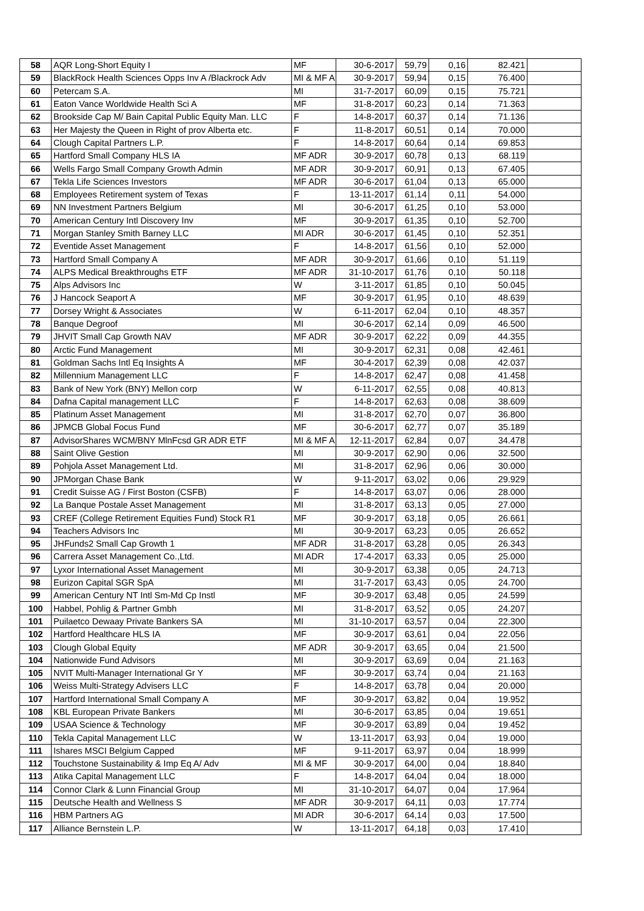| 58 | AQR Long-Short Equity I | MF | 30-6-2017 | 59,79 | 0,16 | 82.421 | |
| 59 | BlackRock Health Sciences Opps Inv A /Blackrock Adv | MI & MF A | 30-9-2017 | 59,94 | 0,15 | 76.400 | |
| 60 | Petercam S.A. | MI | 31-7-2017 | 60,09 | 0,15 | 75.721 | |
| 61 | Eaton Vance Worldwide Health Sci A | MF | 31-8-2017 | 60,23 | 0,14 | 71.363 | |
| 62 | Brookside Cap M/ Bain Capital Public Equity Man. LLC | F | 14-8-2017 | 60,37 | 0,14 | 71.136 | |
| 63 | Her Majesty the Queen in Right of prov Alberta etc. | F | 11-8-2017 | 60,51 | 0,14 | 70.000 | |
| 64 | Clough Capital Partners L.P. | F | 14-8-2017 | 60,64 | 0,14 | 69.853 | |
| 65 | Hartford Small Company HLS IA | MF ADR | 30-9-2017 | 60,78 | 0,13 | 68.119 | |
| 66 | Wells Fargo Small Company Growth Admin | MF ADR | 30-9-2017 | 60,91 | 0,13 | 67.405 | |
| 67 | Tekla Life Sciences Investors | MF ADR | 30-6-2017 | 61,04 | 0,13 | 65.000 | |
| 68 | Employees Retirement system of Texas | F | 13-11-2017 | 61,14 | 0,11 | 54.000 | |
| 69 | NN Investment Partners Belgium | MI | 30-6-2017 | 61,25 | 0,10 | 53.000 | |
| 70 | American Century Intl Discovery Inv | MF | 30-9-2017 | 61,35 | 0,10 | 52.700 | |
| 71 | Morgan Stanley Smith Barney LLC | MI ADR | 30-6-2017 | 61,45 | 0,10 | 52.351 | |
| 72 | Eventide Asset Management | F | 14-8-2017 | 61,56 | 0,10 | 52.000 | |
| 73 | Hartford Small Company A | MF ADR | 30-9-2017 | 61,66 | 0,10 | 51.119 | |
| 74 | ALPS Medical Breakthroughs ETF | MF ADR | 31-10-2017 | 61,76 | 0,10 | 50.118 | |
| 75 | Alps Advisors Inc | W | 3-11-2017 | 61,85 | 0,10 | 50.045 | |
| 76 | J Hancock Seaport A | MF | 30-9-2017 | 61,95 | 0,10 | 48.639 | |
| 77 | Dorsey Wright & Associates | W | 6-11-2017 | 62,04 | 0,10 | 48.357 | |
| 78 | Banque Degroof | MI | 30-6-2017 | 62,14 | 0,09 | 46.500 | |
| 79 | JHVIT Small Cap Growth NAV | MF ADR | 30-9-2017 | 62,22 | 0,09 | 44.355 | |
| 80 | Arctic Fund Management | MI | 30-9-2017 | 62,31 | 0,08 | 42.461 | |
| 81 | Goldman Sachs Intl Eq Insights A | MF | 30-4-2017 | 62,39 | 0,08 | 42.037 | |
| 82 | Millennium Management LLC | F | 14-8-2017 | 62,47 | 0,08 | 41.458 | |
| 83 | Bank of New York (BNY) Mellon corp | W | 6-11-2017 | 62,55 | 0,08 | 40.813 | |
| 84 | Dafna Capital management LLC | F | 14-8-2017 | 62,63 | 0,08 | 38.609 | |
| 85 | Platinum Asset Management | MI | 31-8-2017 | 62,70 | 0,07 | 36.800 | |
| 86 | JPMCB Global Focus Fund | MF | 30-6-2017 | 62,77 | 0,07 | 35.189 | |
| 87 | AdvisorShares WCM/BNY MlnFcsd GR ADR ETF | MI & MF A | 12-11-2017 | 62,84 | 0,07 | 34.478 | |
| 88 | Saint Olive Gestion | MI | 30-9-2017 | 62,90 | 0,06 | 32.500 | |
| 89 | Pohjola Asset Management Ltd. | MI | 31-8-2017 | 62,96 | 0,06 | 30.000 | |
| 90 | JPMorgan Chase Bank | W | 9-11-2017 | 63,02 | 0,06 | 29.929 | |
| 91 | Credit Suisse AG / First Boston (CSFB) | F | 14-8-2017 | 63,07 | 0,06 | 28.000 | |
| 92 | La Banque Postale Asset Management | MI | 31-8-2017 | 63,13 | 0,05 | 27.000 | |
| 93 | CREF (College Retirement Equities Fund) Stock R1 | MF | 30-9-2017 | 63,18 | 0,05 | 26.661 | |
| 94 | Teachers Advisors Inc | MI | 30-9-2017 | 63,23 | 0,05 | 26.652 | |
| 95 | JHFunds2 Small Cap Growth 1 | MF ADR | 31-8-2017 | 63,28 | 0,05 | 26.343 | |
| 96 | Carrera Asset Management Co.,Ltd. | MI ADR | 17-4-2017 | 63,33 | 0,05 | 25.000 | |
| 97 | Lyxor International Asset Management | MI | 30-9-2017 | 63,38 | 0,05 | 24.713 | |
| 98 | Eurizon Capital SGR SpA | MI | 31-7-2017 | 63,43 | 0,05 | 24.700 | |
| 99 | American Century NT Intl Sm-Md Cp Instl | MF | 30-9-2017 | 63,48 | 0,05 | 24.599 | |
| 100 | Habbel, Pohlig & Partner Gmbh | MI | 31-8-2017 | 63,52 | 0,05 | 24.207 | |
| 101 | Puilaetco Dewaay Private Bankers SA | MI | 31-10-2017 | 63,57 | 0,04 | 22.300 | |
| 102 | Hartford Healthcare HLS IA | MF | 30-9-2017 | 63,61 | 0,04 | 22.056 | |
| 103 | Clough Global Equity | MF ADR | 30-9-2017 | 63,65 | 0,04 | 21.500 | |
| 104 | Nationwide Fund Advisors | MI | 30-9-2017 | 63,69 | 0,04 | 21.163 | |
| 105 | NVIT Multi-Manager International Gr Y | MF | 30-9-2017 | 63,74 | 0,04 | 21.163 | |
| 106 | Weiss Multi-Strategy Advisers LLC | F | 14-8-2017 | 63,78 | 0,04 | 20.000 | |
| 107 | Hartford International Small Company A | MF | 30-9-2017 | 63,82 | 0,04 | 19.952 | |
| 108 | KBL European Private Bankers | MI | 30-6-2017 | 63,85 | 0,04 | 19.651 | |
| 109 | USAA Science & Technology | MF | 30-9-2017 | 63,89 | 0,04 | 19.452 | |
| 110 | Tekla Capital Management LLC | W | 13-11-2017 | 63,93 | 0,04 | 19.000 | |
| 111 | Ishares MSCI Belgium Capped | MF | 9-11-2017 | 63,97 | 0,04 | 18.999 | |
| 112 | Touchstone Sustainability & Imp Eq A/ Adv | MI & MF | 30-9-2017 | 64,00 | 0,04 | 18.840 | |
| 113 | Atika Capital Management LLC | F | 14-8-2017 | 64,04 | 0,04 | 18.000 | |
| 114 | Connor Clark & Lunn Financial Group | MI | 31-10-2017 | 64,07 | 0,04 | 17.964 | |
| 115 | Deutsche Health and Wellness S | MF ADR | 30-9-2017 | 64,11 | 0,03 | 17.774 | |
| 116 | HBM Partners AG | MI ADR | 30-6-2017 | 64,14 | 0,03 | 17.500 | |
| 117 | Alliance Bernstein L.P. | W | 13-11-2017 | 64,18 | 0,03 | 17.410 | |